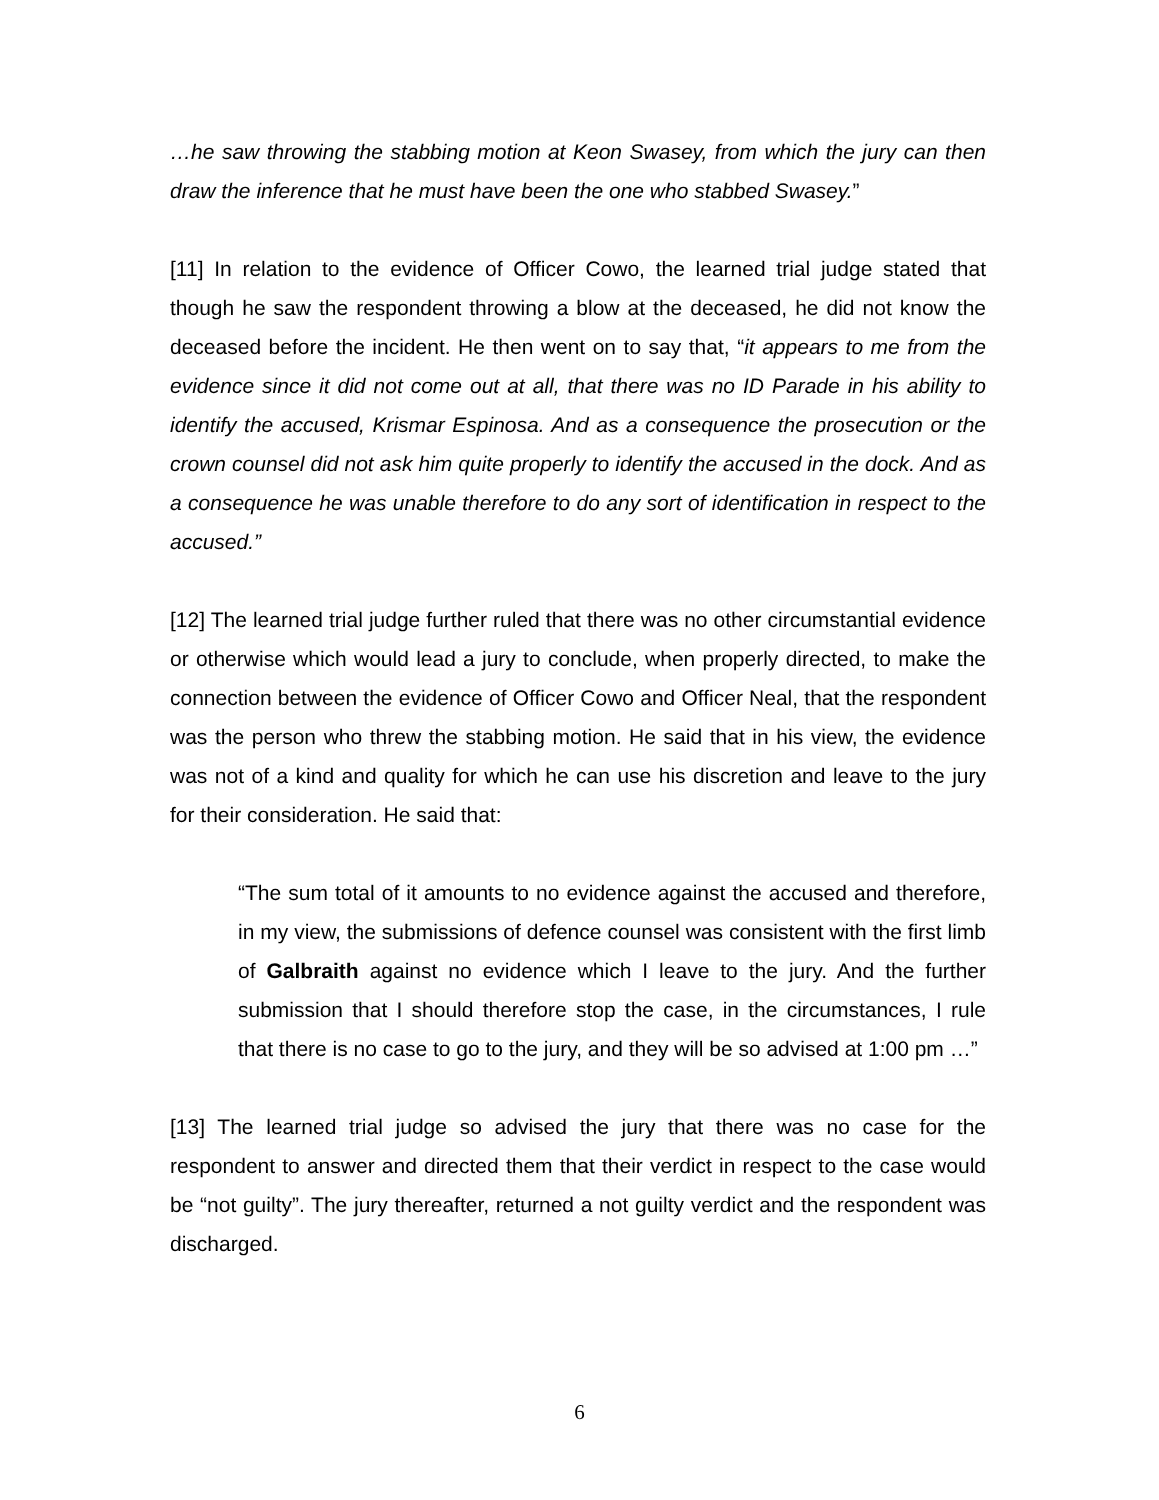…he saw throwing the stabbing motion at Keon Swasey, from which the jury can then draw the inference that he must have been the one who stabbed Swasey.”
[11] In relation to the evidence of Officer Cowo, the learned trial judge stated that though he saw the respondent throwing a blow at the deceased, he did not know the deceased before the incident. He then went on to say that, “it appears to me from the evidence since it did not come out at all, that there was no ID Parade in his ability to identify the accused, Krismar Espinosa. And as a consequence the prosecution or the crown counsel did not ask him quite properly to identify the accused in the dock. And as a consequence he was unable therefore to do any sort of identification in respect to the accused.”
[12] The learned trial judge further ruled that there was no other circumstantial evidence or otherwise which would lead a jury to conclude, when properly directed, to make the connection between the evidence of Officer Cowo and Officer Neal, that the respondent was the person who threw the stabbing motion. He said that in his view, the evidence was not of a kind and quality for which he can use his discretion and leave to the jury for their consideration. He said that:
“The sum total of it amounts to no evidence against the accused and therefore, in my view, the submissions of defence counsel was consistent with the first limb of Galbraith against no evidence which I leave to the jury. And the further submission that I should therefore stop the case, in the circumstances, I rule that there is no case to go to the jury, and they will be so advised at 1:00 pm …”
[13] The learned trial judge so advised the jury that there was no case for the respondent to answer and directed them that their verdict in respect to the case would be “not guilty”. The jury thereafter, returned a not guilty verdict and the respondent was discharged.
6